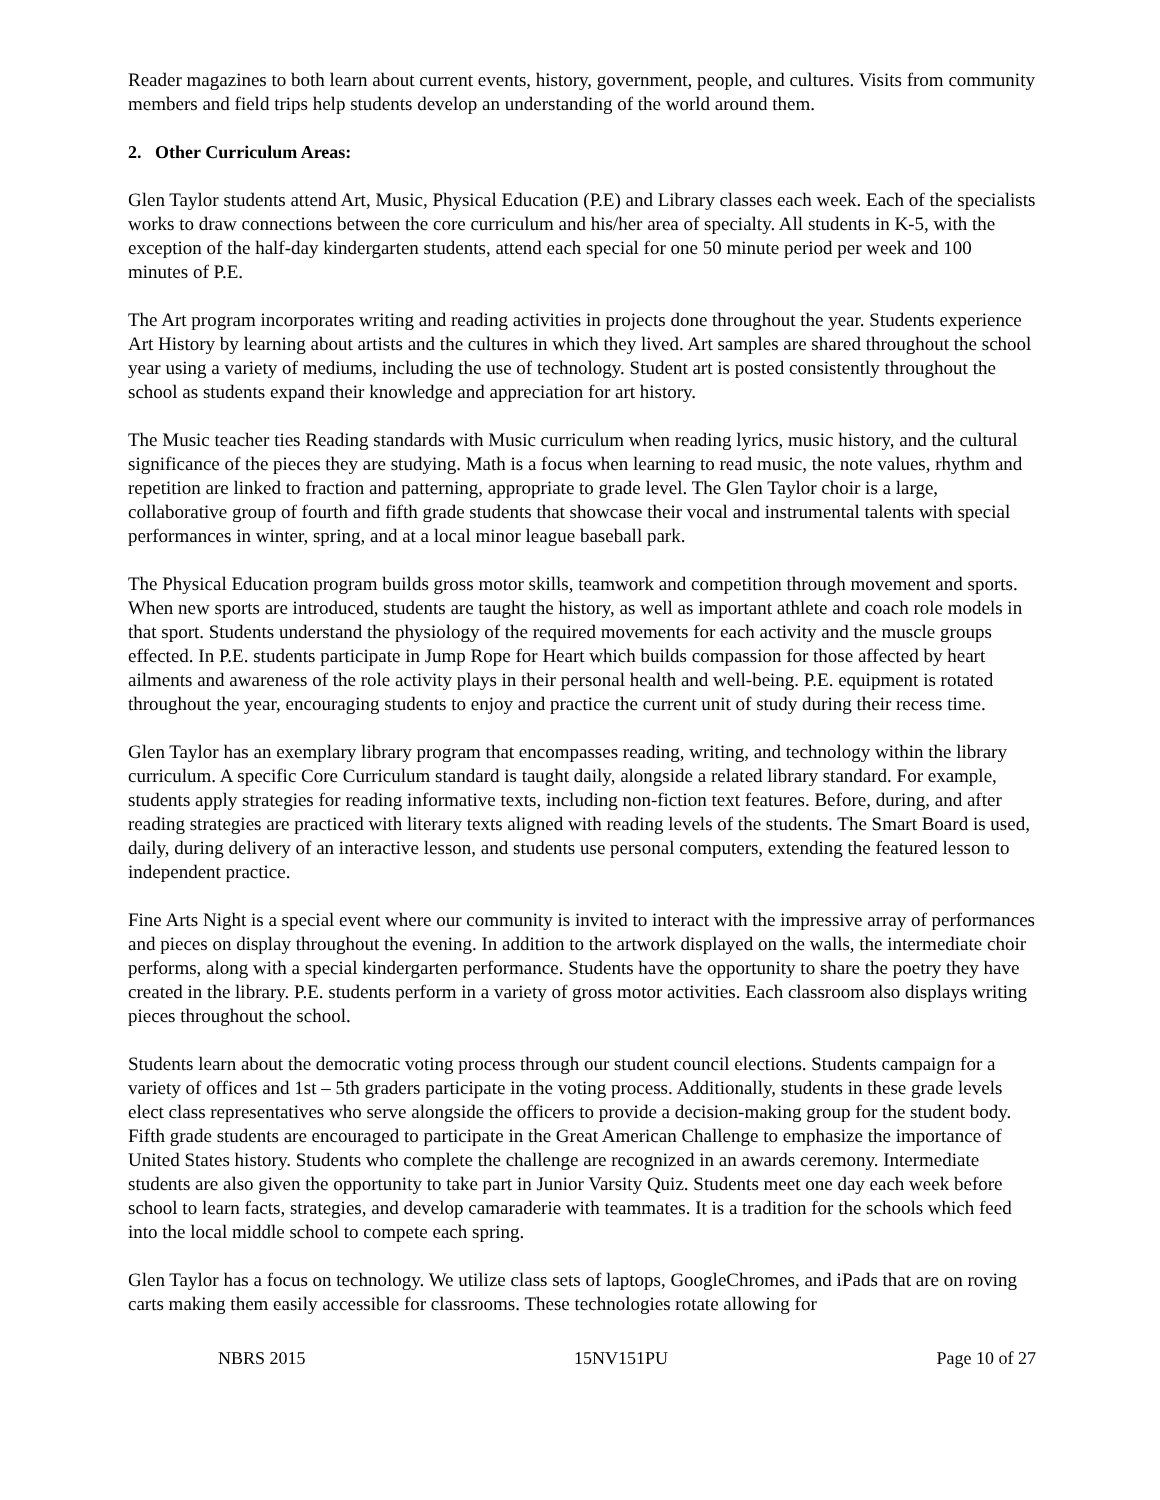Reader magazines to both learn about current events, history, government, people, and cultures. Visits from community members and field trips help students develop an understanding of the world around them.
2. Other Curriculum Areas:
Glen Taylor students attend Art, Music, Physical Education (P.E) and Library classes each week. Each of the specialists works to draw connections between the core curriculum and his/her area of specialty. All students in K-5, with the exception of the half-day kindergarten students, attend each special for one 50 minute period per week and 100 minutes of P.E.
The Art program incorporates writing and reading activities in projects done throughout the year. Students experience Art History by learning about artists and the cultures in which they lived. Art samples are shared throughout the school year using a variety of mediums, including the use of technology. Student art is posted consistently throughout the school as students expand their knowledge and appreciation for art history.
The Music teacher ties Reading standards with Music curriculum when reading lyrics, music history, and the cultural significance of the pieces they are studying. Math is a focus when learning to read music, the note values, rhythm and repetition are linked to fraction and patterning, appropriate to grade level. The Glen Taylor choir is a large, collaborative group of fourth and fifth grade students that showcase their vocal and instrumental talents with special performances in winter, spring, and at a local minor league baseball park.
The Physical Education program builds gross motor skills, teamwork and competition through movement and sports. When new sports are introduced, students are taught the history, as well as important athlete and coach role models in that sport. Students understand the physiology of the required movements for each activity and the muscle groups effected. In P.E. students participate in Jump Rope for Heart which builds compassion for those affected by heart ailments and awareness of the role activity plays in their personal health and well-being. P.E. equipment is rotated throughout the year, encouraging students to enjoy and practice the current unit of study during their recess time.
Glen Taylor has an exemplary library program that encompasses reading, writing, and technology within the library curriculum. A specific Core Curriculum standard is taught daily, alongside a related library standard. For example, students apply strategies for reading informative texts, including non-fiction text features. Before, during, and after reading strategies are practiced with literary texts aligned with reading levels of the students. The Smart Board is used, daily, during delivery of an interactive lesson, and students use personal computers, extending the featured lesson to independent practice.
Fine Arts Night is a special event where our community is invited to interact with the impressive array of performances and pieces on display throughout the evening. In addition to the artwork displayed on the walls, the intermediate choir performs, along with a special kindergarten performance. Students have the opportunity to share the poetry they have created in the library. P.E. students perform in a variety of gross motor activities. Each classroom also displays writing pieces throughout the school.
Students learn about the democratic voting process through our student council elections. Students campaign for a variety of offices and 1st – 5th graders participate in the voting process. Additionally, students in these grade levels elect class representatives who serve alongside the officers to provide a decision-making group for the student body. Fifth grade students are encouraged to participate in the Great American Challenge to emphasize the importance of United States history. Students who complete the challenge are recognized in an awards ceremony. Intermediate students are also given the opportunity to take part in Junior Varsity Quiz. Students meet one day each week before school to learn facts, strategies, and develop camaraderie with teammates. It is a tradition for the schools which feed into the local middle school to compete each spring.
Glen Taylor has a focus on technology. We utilize class sets of laptops, GoogleChromes, and iPads that are on roving carts making them easily accessible for classrooms. These technologies rotate allowing for
NBRS 2015 15NV151PU Page 10 of 27